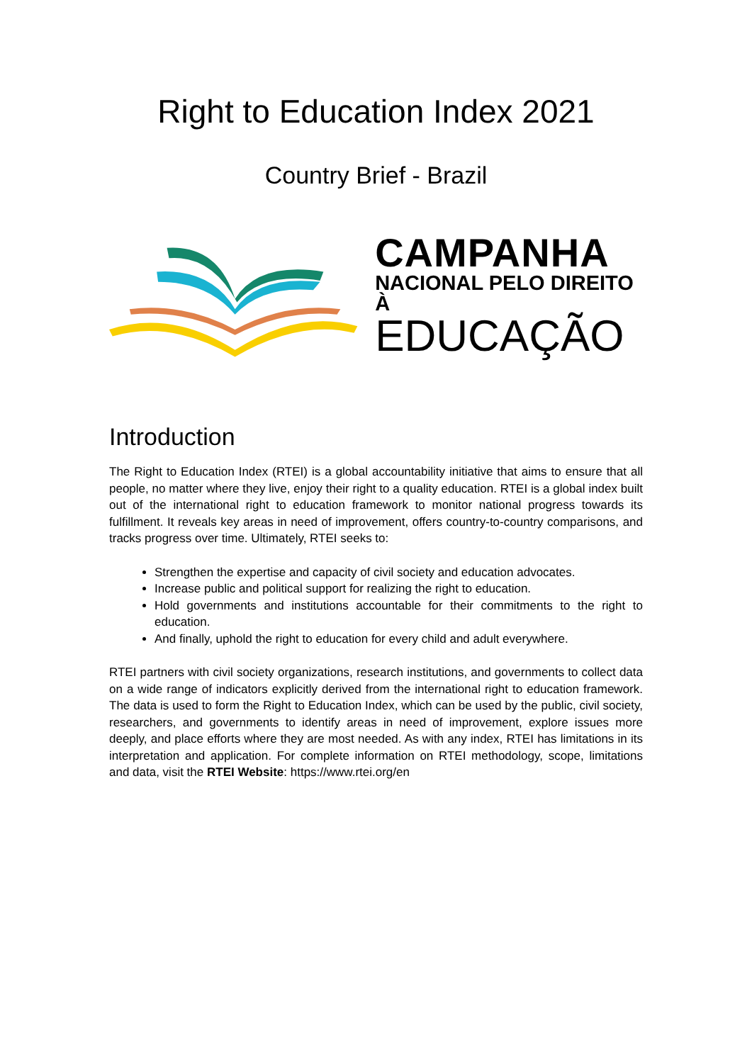Right to Education Index 2021
Country Brief - Brazil
CAMPANHA
NACIONAL PELO DIREITO À
EDUCAÇÃO
Introduction
The Right to Education Index (RTEI) is a global accountability initiative that aims to ensure that all people, no matter where they live, enjoy their right to a quality education. RTEI is a global index built out of the international right to education framework to monitor national progress towards its fulfillment. It reveals key areas in need of improvement, offers country-to-country comparisons, and tracks progress over time. Ultimately, RTEI seeks to:
Strengthen the expertise and capacity of civil society and education advocates.
Increase public and political support for realizing the right to education.
Hold governments and institutions accountable for their commitments to the right to education.
And finally, uphold the right to education for every child and adult everywhere.
RTEI partners with civil society organizations, research institutions, and governments to collect data on a wide range of indicators explicitly derived from the international right to education framework. The data is used to form the Right to Education Index, which can be used by the public, civil society, researchers, and governments to identify areas in need of improvement, explore issues more deeply, and place efforts where they are most needed. As with any index, RTEI has limitations in its interpretation and application. For complete information on RTEI methodology, scope, limitations and data, visit the RTEI Website: https://www.rtei.org/en